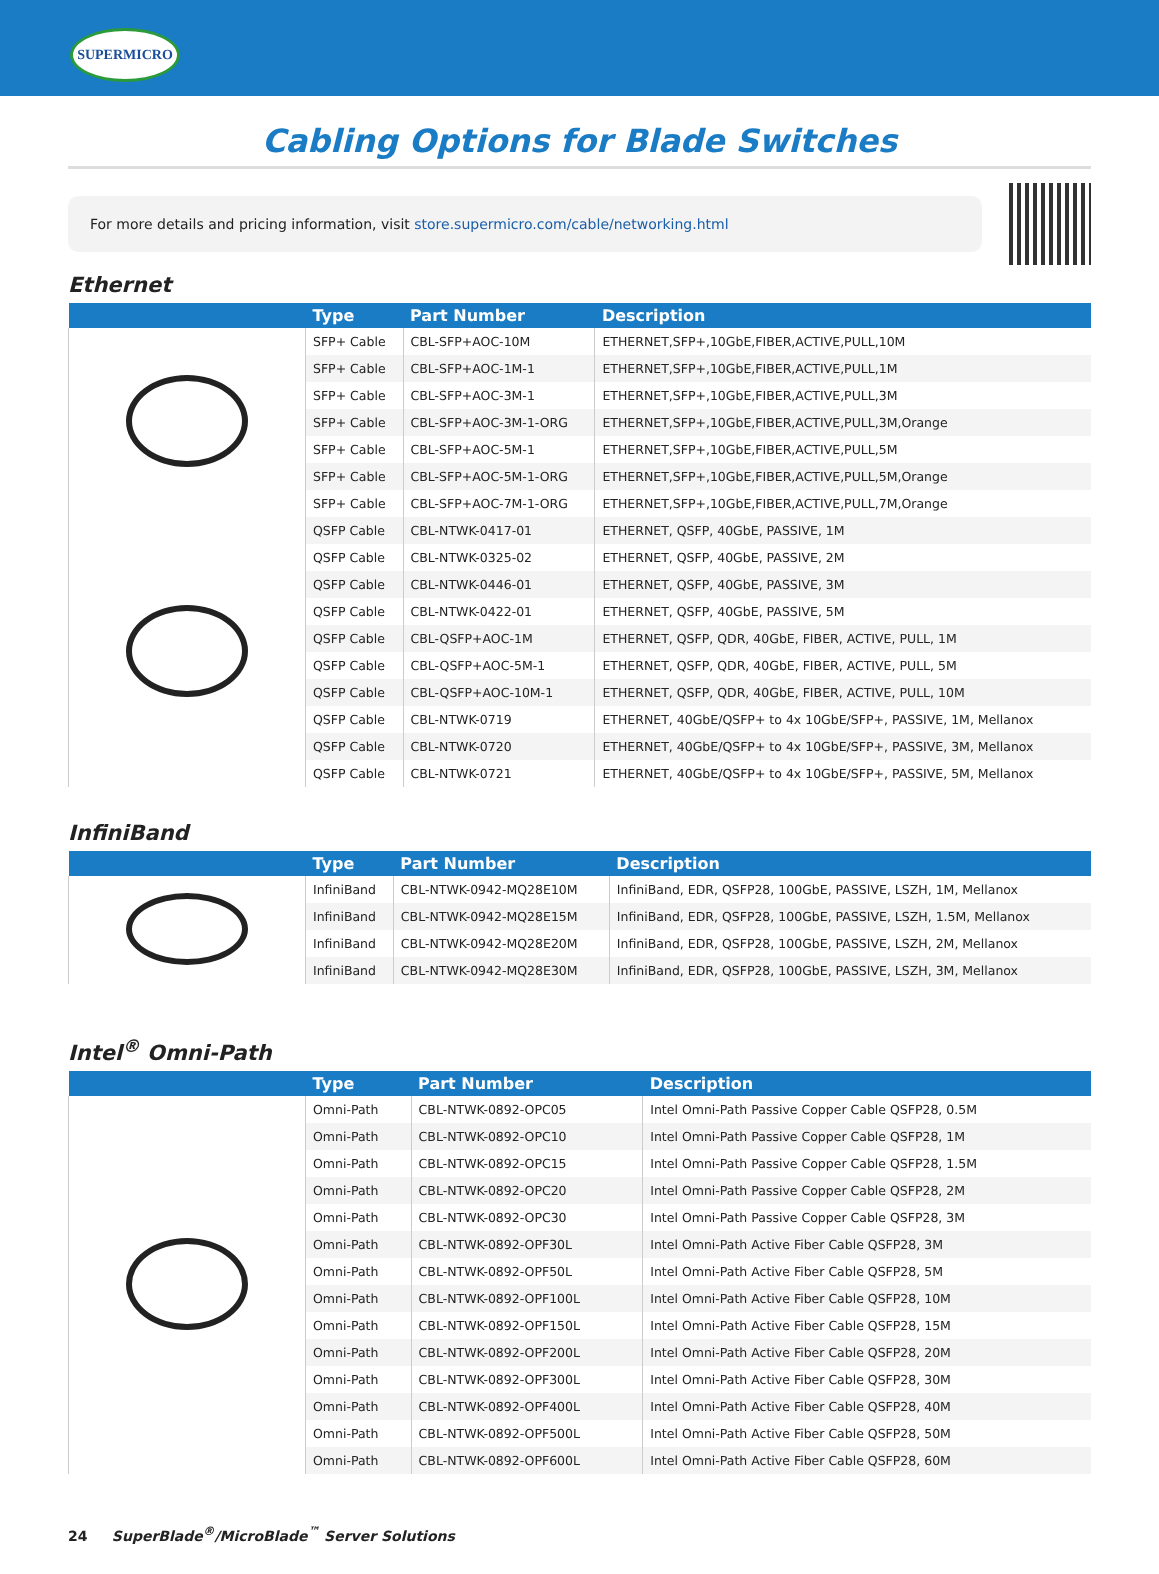SUPERMICRO
Cabling Options for Blade Switches
For more details and pricing information, visit store.supermicro.com/cable/networking.html
Ethernet
| | Type | Part Number | Description |
| --- | --- | --- | --- |
| | SFP+ Cable | CBL-SFP+AOC-10M | ETHERNET,SFP+,10GbE,FIBER,ACTIVE,PULL,10M |
| | SFP+ Cable | CBL-SFP+AOC-1M-1 | ETHERNET,SFP+,10GbE,FIBER,ACTIVE,PULL,1M |
| | SFP+ Cable | CBL-SFP+AOC-3M-1 | ETHERNET,SFP+,10GbE,FIBER,ACTIVE,PULL,3M |
| | SFP+ Cable | CBL-SFP+AOC-3M-1-ORG | ETHERNET,SFP+,10GbE,FIBER,ACTIVE,PULL,3M,Orange |
| | SFP+ Cable | CBL-SFP+AOC-5M-1 | ETHERNET,SFP+,10GbE,FIBER,ACTIVE,PULL,5M |
| | SFP+ Cable | CBL-SFP+AOC-5M-1-ORG | ETHERNET,SFP+,10GbE,FIBER,ACTIVE,PULL,5M,Orange |
| | SFP+ Cable | CBL-SFP+AOC-7M-1-ORG | ETHERNET,SFP+,10GbE,FIBER,ACTIVE,PULL,7M,Orange |
| | QSFP Cable | CBL-NTWK-0417-01 | ETHERNET, QSFP, 40GbE, PASSIVE, 1M |
| | QSFP Cable | CBL-NTWK-0325-02 | ETHERNET, QSFP, 40GbE, PASSIVE, 2M |
| | QSFP Cable | CBL-NTWK-0446-01 | ETHERNET, QSFP, 40GbE, PASSIVE, 3M |
| | QSFP Cable | CBL-NTWK-0422-01 | ETHERNET, QSFP, 40GbE, PASSIVE, 5M |
| | QSFP Cable | CBL-QSFP+AOC-1M | ETHERNET, QSFP, QDR, 40GbE, FIBER, ACTIVE, PULL, 1M |
| | QSFP Cable | CBL-QSFP+AOC-5M-1 | ETHERNET, QSFP, QDR, 40GbE, FIBER, ACTIVE, PULL, 5M |
| | QSFP Cable | CBL-QSFP+AOC-10M-1 | ETHERNET, QSFP, QDR, 40GbE, FIBER, ACTIVE, PULL, 10M |
| | QSFP Cable | CBL-NTWK-0719 | ETHERNET, 40GbE/QSFP+ to 4x 10GbE/SFP+, PASSIVE, 1M, Mellanox |
| | QSFP Cable | CBL-NTWK-0720 | ETHERNET, 40GbE/QSFP+ to 4x 10GbE/SFP+, PASSIVE, 3M, Mellanox |
| | QSFP Cable | CBL-NTWK-0721 | ETHERNET, 40GbE/QSFP+ to 4x 10GbE/SFP+, PASSIVE, 5M, Mellanox |
InfiniBand
| | Type | Part Number | Description |
| --- | --- | --- | --- |
| | InfiniBand | CBL-NTWK-0942-MQ28E10M | InfiniBand, EDR, QSFP28, 100GbE, PASSIVE, LSZH, 1M, Mellanox |
| | InfiniBand | CBL-NTWK-0942-MQ28E15M | InfiniBand, EDR, QSFP28, 100GbE, PASSIVE, LSZH, 1.5M, Mellanox |
| | InfiniBand | CBL-NTWK-0942-MQ28E20M | InfiniBand, EDR, QSFP28, 100GbE, PASSIVE, LSZH, 2M, Mellanox |
| | InfiniBand | CBL-NTWK-0942-MQ28E30M | InfiniBand, EDR, QSFP28, 100GbE, PASSIVE, LSZH, 3M, Mellanox |
Intel<sup>®</sup> Omni-Path
| | Type | Part Number | Description |
| --- | --- | --- | --- |
| | Omni-Path | CBL-NTWK-0892-OPC05 | Intel Omni-Path Passive Copper Cable QSFP28, 0.5M |
| | Omni-Path | CBL-NTWK-0892-OPC10 | Intel Omni-Path Passive Copper Cable QSFP28, 1M |
| | Omni-Path | CBL-NTWK-0892-OPC15 | Intel Omni-Path Passive Copper Cable QSFP28, 1.5M |
| | Omni-Path | CBL-NTWK-0892-OPC20 | Intel Omni-Path Passive Copper Cable QSFP28, 2M |
| | Omni-Path | CBL-NTWK-0892-OPC30 | Intel Omni-Path Passive Copper Cable QSFP28, 3M |
| | Omni-Path | CBL-NTWK-0892-OPF30L | Intel Omni-Path Active Fiber Cable QSFP28, 3M |
| | Omni-Path | CBL-NTWK-0892-OPF50L | Intel Omni-Path Active Fiber Cable QSFP28, 5M |
| | Omni-Path | CBL-NTWK-0892-OPF100L | Intel Omni-Path Active Fiber Cable QSFP28, 10M |
| | Omni-Path | CBL-NTWK-0892-OPF150L | Intel Omni-Path Active Fiber Cable QSFP28, 15M |
| | Omni-Path | CBL-NTWK-0892-OPF200L | Intel Omni-Path Active Fiber Cable QSFP28, 20M |
| | Omni-Path | CBL-NTWK-0892-OPF300L | Intel Omni-Path Active Fiber Cable QSFP28, 30M |
| | Omni-Path | CBL-NTWK-0892-OPF400L | Intel Omni-Path Active Fiber Cable QSFP28, 40M |
| | Omni-Path | CBL-NTWK-0892-OPF500L | Intel Omni-Path Active Fiber Cable QSFP28, 50M |
| | Omni-Path | CBL-NTWK-0892-OPF600L | Intel Omni-Path Active Fiber Cable QSFP28, 60M |
24 SuperBlade<sup>®</sup>/MicroBlade<sup>™</sup> Server Solutions